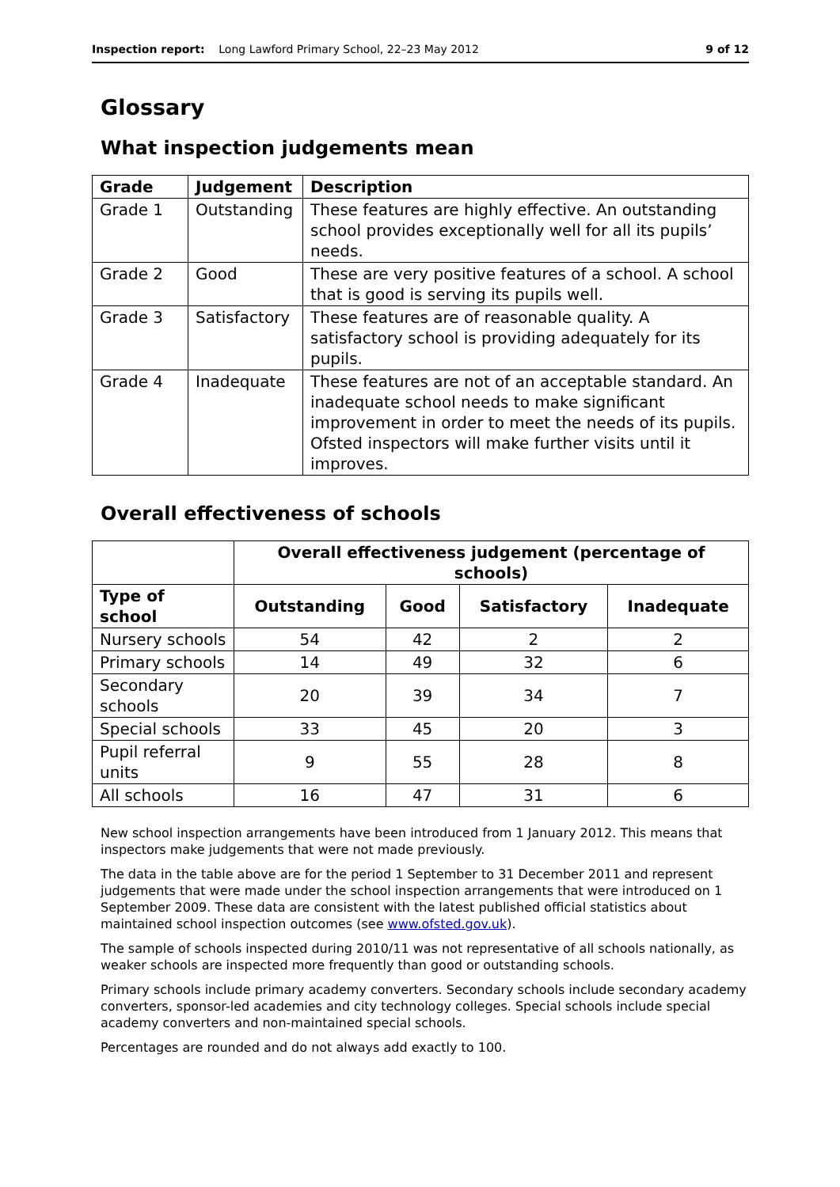Inspection report: Long Lawford Primary School, 22–23 May 2012 9 of 12
Glossary
What inspection judgements mean
| Grade | Judgement | Description |
| --- | --- | --- |
| Grade 1 | Outstanding | These features are highly effective. An outstanding school provides exceptionally well for all its pupils’ needs. |
| Grade 2 | Good | These are very positive features of a school. A school that is good is serving its pupils well. |
| Grade 3 | Satisfactory | These features are of reasonable quality. A satisfactory school is providing adequately for its pupils. |
| Grade 4 | Inadequate | These features are not of an acceptable standard. An inadequate school needs to make significant improvement in order to meet the needs of its pupils. Ofsted inspectors will make further visits until it improves. |
Overall effectiveness of schools
| | Overall effectiveness judgement (percentage of schools) | | | |
| Type of school | Outstanding | Good | Satisfactory | Inadequate |
| Nursery schools | 54 | 42 | 2 | 2 |
| Primary schools | 14 | 49 | 32 | 6 |
| Secondary schools | 20 | 39 | 34 | 7 |
| Special schools | 33 | 45 | 20 | 3 |
| Pupil referral units | 9 | 55 | 28 | 8 |
| All schools | 16 | 47 | 31 | 6 |
New school inspection arrangements have been introduced from 1 January 2012. This means that inspectors make judgements that were not made previously.
The data in the table above are for the period 1 September to 31 December 2011 and represent judgements that were made under the school inspection arrangements that were introduced on 1 September 2009. These data are consistent with the latest published official statistics about maintained school inspection outcomes (see www.ofsted.gov.uk).
The sample of schools inspected during 2010/11 was not representative of all schools nationally, as weaker schools are inspected more frequently than good or outstanding schools.
Primary schools include primary academy converters. Secondary schools include secondary academy converters, sponsor-led academies and city technology colleges. Special schools include special academy converters and non-maintained special schools.
Percentages are rounded and do not always add exactly to 100.